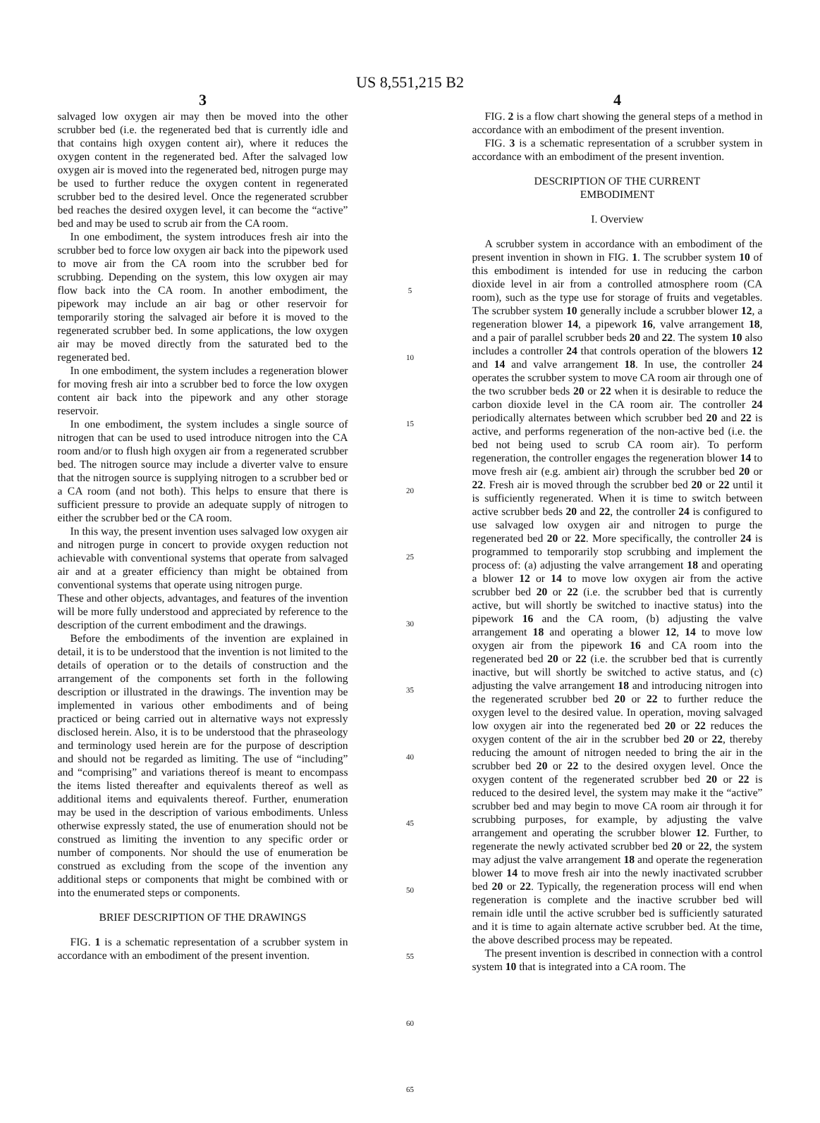US 8,551,215 B2
3
salvaged low oxygen air may then be moved into the other scrubber bed (i.e. the regenerated bed that is currently idle and that contains high oxygen content air), where it reduces the oxygen content in the regenerated bed. After the salvaged low oxygen air is moved into the regenerated bed, nitrogen purge may be used to further reduce the oxygen content in regenerated scrubber bed to the desired level. Once the regenerated scrubber bed reaches the desired oxygen level, it can become the “active” bed and may be used to scrub air from the CA room.
In one embodiment, the system introduces fresh air into the scrubber bed to force low oxygen air back into the pipework used to move air from the CA room into the scrubber bed for scrubbing. Depending on the system, this low oxygen air may flow back into the CA room. In another embodiment, the pipework may include an air bag or other reservoir for temporarily storing the salvaged air before it is moved to the regenerated scrubber bed. In some applications, the low oxygen air may be moved directly from the saturated bed to the regenerated bed.
In one embodiment, the system includes a regeneration blower for moving fresh air into a scrubber bed to force the low oxygen content air back into the pipework and any other storage reservoir.
In one embodiment, the system includes a single source of nitrogen that can be used to used introduce nitrogen into the CA room and/or to flush high oxygen air from a regenerated scrubber bed. The nitrogen source may include a diverter valve to ensure that the nitrogen source is supplying nitrogen to a scrubber bed or a CA room (and not both). This helps to ensure that there is sufficient pressure to provide an adequate supply of nitrogen to either the scrubber bed or the CA room.
In this way, the present invention uses salvaged low oxygen air and nitrogen purge in concert to provide oxygen reduction not achievable with conventional systems that operate from salvaged air and at a greater efficiency than might be obtained from conventional systems that operate using nitrogen purge.
These and other objects, advantages, and features of the invention will be more fully understood and appreciated by reference to the description of the current embodiment and the drawings.
Before the embodiments of the invention are explained in detail, it is to be understood that the invention is not limited to the details of operation or to the details of construction and the arrangement of the components set forth in the following description or illustrated in the drawings. The invention may be implemented in various other embodiments and of being practiced or being carried out in alternative ways not expressly disclosed herein. Also, it is to be understood that the phraseology and terminology used herein are for the purpose of description and should not be regarded as limiting. The use of “including” and “comprising” and variations thereof is meant to encompass the items listed thereafter and equivalents thereof as well as additional items and equivalents thereof. Further, enumeration may be used in the description of various embodiments. Unless otherwise expressly stated, the use of enumeration should not be construed as limiting the invention to any specific order or number of components. Nor should the use of enumeration be construed as excluding from the scope of the invention any additional steps or components that might be combined with or into the enumerated steps or components.
BRIEF DESCRIPTION OF THE DRAWINGS
FIG. 1 is a schematic representation of a scrubber system in accordance with an embodiment of the present invention.
5
10
15
20
25
30
35
40
45
50
55
60
65
4
FIG. 2 is a flow chart showing the general steps of a method in accordance with an embodiment of the present invention.
FIG. 3 is a schematic representation of a scrubber system in accordance with an embodiment of the present invention.
DESCRIPTION OF THE CURRENT
EMBODIMENT
I. Overview
A scrubber system in accordance with an embodiment of the present invention in shown in FIG. 1. The scrubber system 10 of this embodiment is intended for use in reducing the carbon dioxide level in air from a controlled atmosphere room (CA room), such as the type use for storage of fruits and vegetables. The scrubber system 10 generally include a scrubber blower 12, a regeneration blower 14, a pipework 16, valve arrangement 18, and a pair of parallel scrubber beds 20 and 22. The system 10 also includes a controller 24 that controls operation of the blowers 12 and 14 and valve arrangement 18. In use, the controller 24 operates the scrubber system to move CA room air through one of the two scrubber beds 20 or 22 when it is desirable to reduce the carbon dioxide level in the CA room air. The controller 24 periodically alternates between which scrubber bed 20 and 22 is active, and performs regeneration of the non-active bed (i.e. the bed not being used to scrub CA room air). To perform regeneration, the controller engages the regeneration blower 14 to move fresh air (e.g. ambient air) through the scrubber bed 20 or 22. Fresh air is moved through the scrubber bed 20 or 22 until it is sufficiently regenerated. When it is time to switch between active scrubber beds 20 and 22, the controller 24 is configured to use salvaged low oxygen air and nitrogen to purge the regenerated bed 20 or 22. More specifically, the controller 24 is programmed to temporarily stop scrubbing and implement the process of: (a) adjusting the valve arrangement 18 and operating a blower 12 or 14 to move low oxygen air from the active scrubber bed 20 or 22 (i.e. the scrubber bed that is currently active, but will shortly be switched to inactive status) into the pipework 16 and the CA room, (b) adjusting the valve arrangement 18 and operating a blower 12, 14 to move low oxygen air from the pipework 16 and CA room into the regenerated bed 20 or 22 (i.e. the scrubber bed that is currently inactive, but will shortly be switched to active status, and (c) adjusting the valve arrangement 18 and introducing nitrogen into the regenerated scrubber bed 20 or 22 to further reduce the oxygen level to the desired value. In operation, moving salvaged low oxygen air into the regenerated bed 20 or 22 reduces the oxygen content of the air in the scrubber bed 20 or 22, thereby reducing the amount of nitrogen needed to bring the air in the scrubber bed 20 or 22 to the desired oxygen level. Once the oxygen content of the regenerated scrubber bed 20 or 22 is reduced to the desired level, the system may make it the “active” scrubber bed and may begin to move CA room air through it for scrubbing purposes, for example, by adjusting the valve arrangement and operating the scrubber blower 12. Further, to regenerate the newly activated scrubber bed 20 or 22, the system may adjust the valve arrangement 18 and operate the regeneration blower 14 to move fresh air into the newly inactivated scrubber bed 20 or 22. Typically, the regeneration process will end when regeneration is complete and the inactive scrubber bed will remain idle until the active scrubber bed is sufficiently saturated and it is time to again alternate active scrubber bed. At the time, the above described process may be repeated.
The present invention is described in connection with a control system 10 that is integrated into a CA room. The